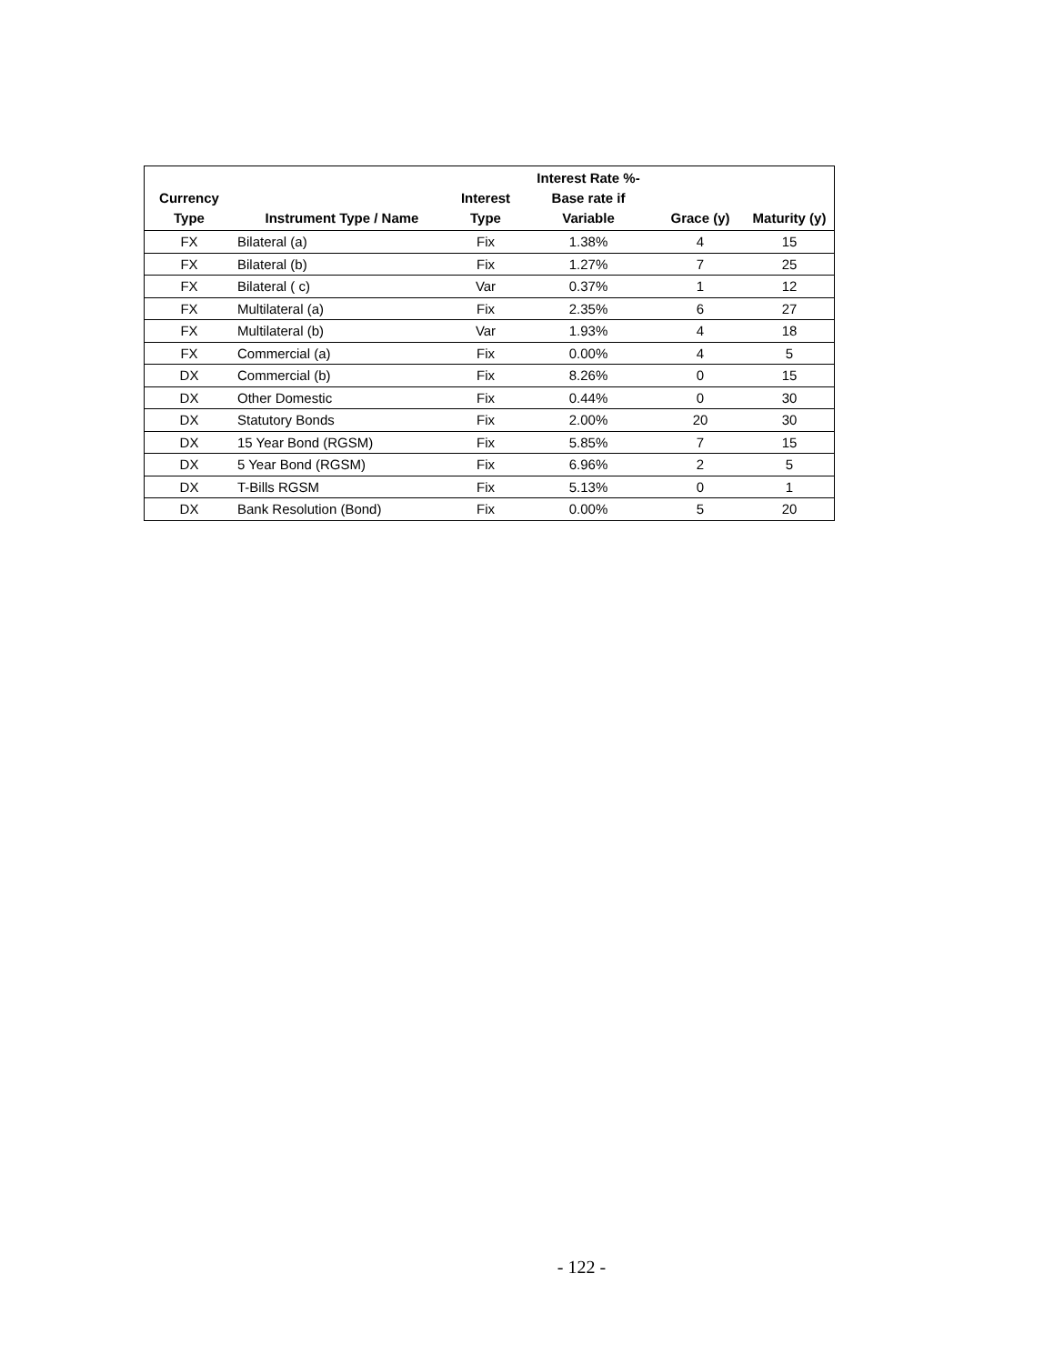| Currency Type | Instrument Type / Name | Interest Type | Interest Rate %- Base rate if Variable | Grace (y) | Maturity (y) |
| --- | --- | --- | --- | --- | --- |
| FX | Bilateral (a) | Fix | 1.38% | 4 | 15 |
| FX | Bilateral (b) | Fix | 1.27% | 7 | 25 |
| FX | Bilateral ( c) | Var | 0.37% | 1 | 12 |
| FX | Multilateral (a) | Fix | 2.35% | 6 | 27 |
| FX | Multilateral (b) | Var | 1.93% | 4 | 18 |
| FX | Commercial (a) | Fix | 0.00% | 4 | 5 |
| DX | Commercial (b) | Fix | 8.26% | 0 | 15 |
| DX | Other Domestic | Fix | 0.44% | 0 | 30 |
| DX | Statutory Bonds | Fix | 2.00% | 20 | 30 |
| DX | 15 Year Bond (RGSM) | Fix | 5.85% | 7 | 15 |
| DX | 5 Year Bond (RGSM) | Fix | 6.96% | 2 | 5 |
| DX | T-Bills RGSM | Fix | 5.13% | 0 | 1 |
| DX | Bank Resolution (Bond) | Fix | 0.00% | 5 | 20 |
- 122 -